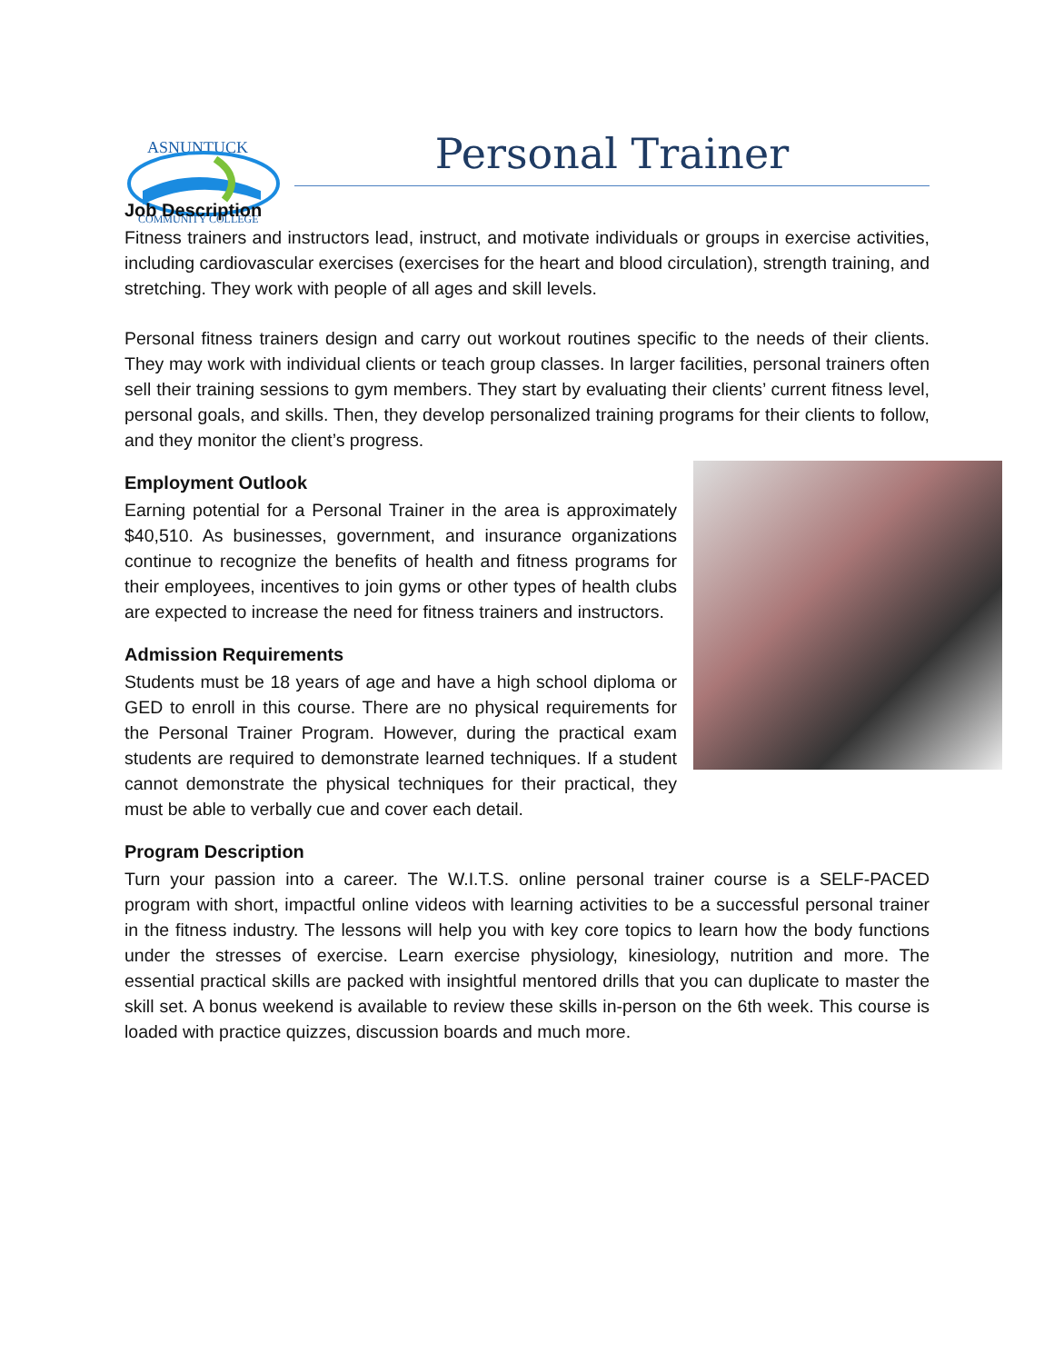ASNUNTUCK
COMMUNITY COLLEGE
Personal Trainer
Job Description
Fitness trainers and instructors lead, instruct, and motivate individuals or groups in exercise activities, including cardiovascular exercises (exercises for the heart and blood circulation), strength training, and stretching. They work with people of all ages and skill levels.
Personal fitness trainers design and carry out workout routines specific to the needs of their clients. They may work with individual clients or teach group classes. In larger facilities, personal trainers often sell their training sessions to gym members. They start by evaluating their clients’ current fitness level, personal goals, and skills. Then, they develop personalized training programs for their clients to follow, and they monitor the client’s progress.
Employment Outlook
Earning potential for a Personal Trainer in the area is approximately $40,510. As businesses, government, and insurance organizations continue to recognize the benefits of health and fitness programs for their employees, incentives to join gyms or other types of health clubs are expected to increase the need for fitness trainers and instructors.
Admission Requirements
Students must be 18 years of age and have a high school diploma or GED to enroll in this course. There are no physical requirements for the Personal Trainer Program. However, during the practical exam students are required to demonstrate learned techniques. If a student cannot demonstrate the physical techniques for their practical, they must be able to verbally cue and cover each detail.
Program Description
Turn your passion into a career. The W.I.T.S. online personal trainer course is a SELF-PACED program with short, impactful online videos with learning activities to be a successful personal trainer in the fitness industry. The lessons will help you with key core topics to learn how the body functions under the stresses of exercise. Learn exercise physiology, kinesiology, nutrition and more. The essential practical skills are packed with insightful mentored drills that you can duplicate to master the skill set. A bonus weekend is available to review these skills in-person on the 6th week. This course is loaded with practice quizzes, discussion boards and much more.